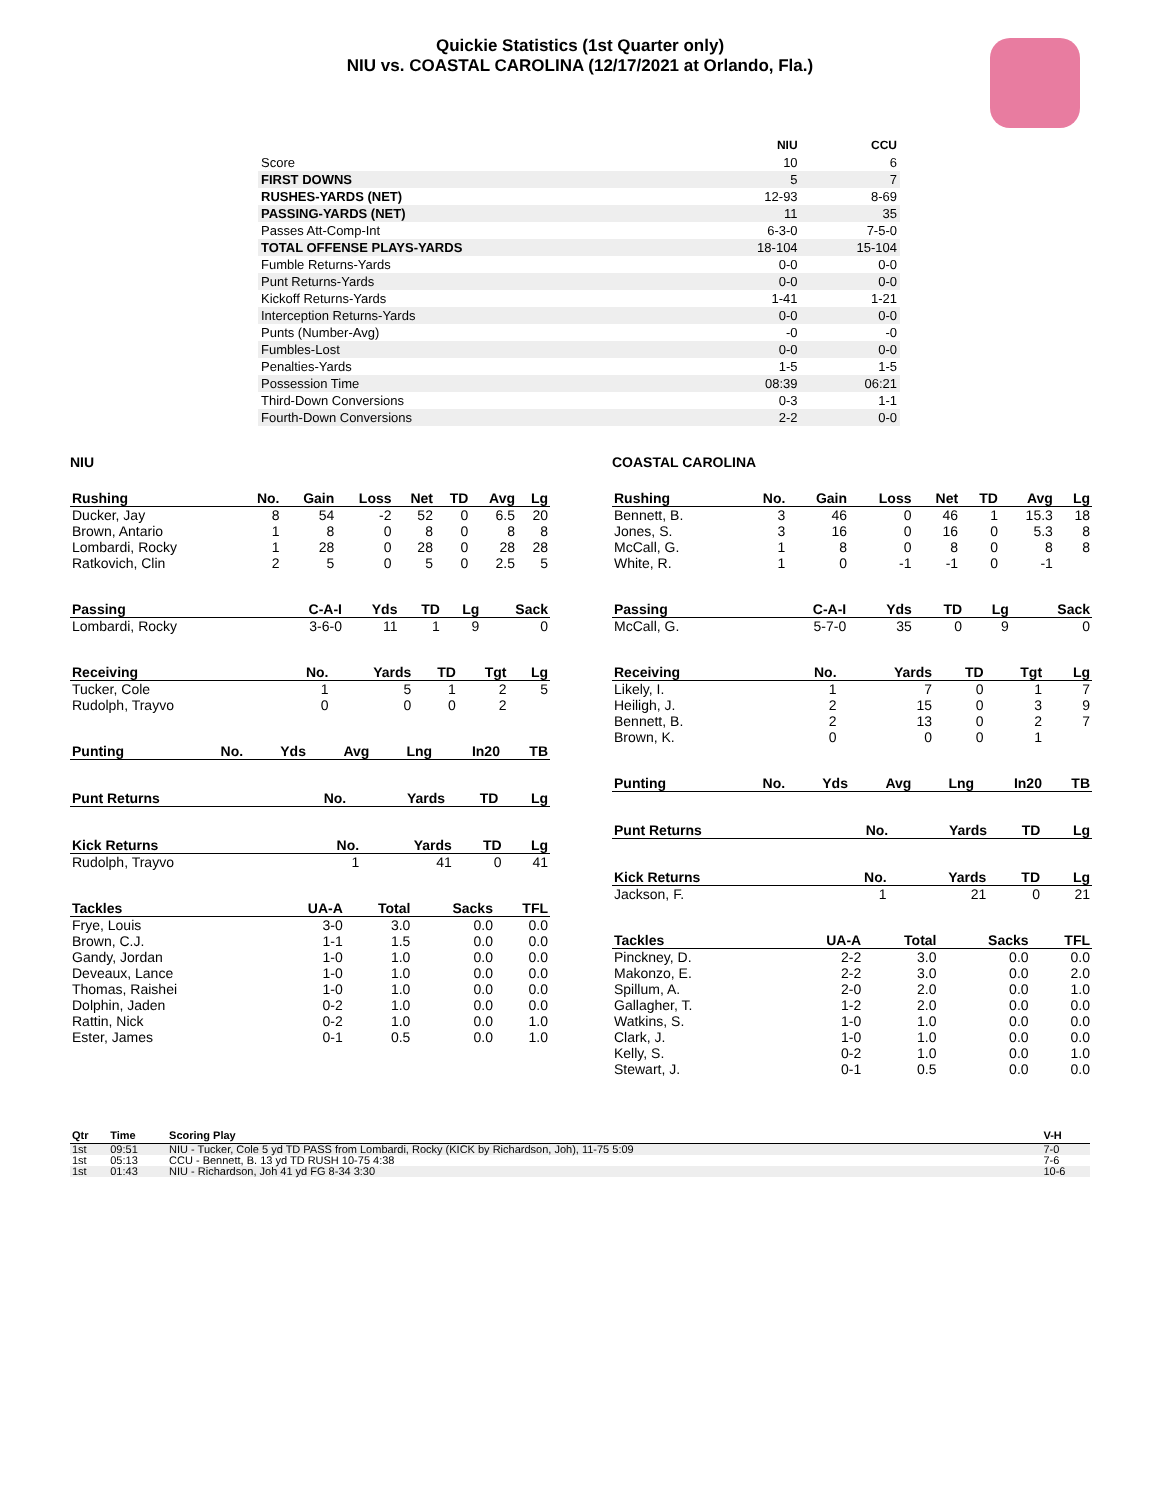Quickie Statistics (1st Quarter only)
NIU vs. COASTAL CAROLINA (12/17/2021 at Orlando, Fla.)
| | NIU | CCU |
| --- | --- | --- |
| Score | 10 | 6 |
| FIRST DOWNS | 5 | 7 |
| RUSHES-YARDS (NET) | 12-93 | 8-69 |
| PASSING-YARDS (NET) | 11 | 35 |
| Passes Att-Comp-Int | 6-3-0 | 7-5-0 |
| TOTAL OFFENSE PLAYS-YARDS | 18-104 | 15-104 |
| Fumble Returns-Yards | 0-0 | 0-0 |
| Punt Returns-Yards | 0-0 | 0-0 |
| Kickoff Returns-Yards | 1-41 | 1-21 |
| Interception Returns-Yards | 0-0 | 0-0 |
| Punts (Number-Avg) | -0 | -0 |
| Fumbles-Lost | 0-0 | 0-0 |
| Penalties-Yards | 1-5 | 1-5 |
| Possession Time | 08:39 | 06:21 |
| Third-Down Conversions | 0-3 | 1-1 |
| Fourth-Down Conversions | 2-2 | 0-0 |
NIU
| Rushing | No. | Gain | Loss | Net | TD | Avg | Lg |
| --- | --- | --- | --- | --- | --- | --- | --- |
| Ducker, Jay | 8 | 54 | -2 | 52 | 0 | 6.5 | 20 |
| Brown, Antario | 1 | 8 | 0 | 8 | 0 | 8 | 8 |
| Lombardi, Rocky | 1 | 28 | 0 | 28 | 0 | 28 | 28 |
| Ratkovich, Clin | 2 | 5 | 0 | 5 | 0 | 2.5 | 5 |
| Passing | C-A-I | Yds | TD | Lg | Sack |
| --- | --- | --- | --- | --- | --- |
| Lombardi, Rocky | 3-6-0 | 11 | 1 | 9 | 0 |
| Receiving | No. | Yards | TD | Tgt | Lg |
| --- | --- | --- | --- | --- | --- |
| Tucker, Cole | 1 | 5 | 1 | 2 | 5 |
| Rudolph, Trayvo | 0 | 0 | 0 | 2 | |
| Punting | No. | Yds | Avg | Lng | In20 | TB |
| --- | --- | --- | --- | --- | --- | --- |
| Punt Returns | No. | Yards | TD | Lg |
| --- | --- | --- | --- | --- |
| Kick Returns | No. | Yards | TD | Lg |
| --- | --- | --- | --- | --- |
| Rudolph, Trayvo | 1 | 41 | 0 | 41 |
| Tackles | UA-A | Total | Sacks | TFL |
| --- | --- | --- | --- | --- |
| Frye, Louis | 3-0 | 3.0 | 0.0 | 0.0 |
| Brown, C.J. | 1-1 | 1.5 | 0.0 | 0.0 |
| Gandy, Jordan | 1-0 | 1.0 | 0.0 | 0.0 |
| Deveaux, Lance | 1-0 | 1.0 | 0.0 | 0.0 |
| Thomas, Raishei | 1-0 | 1.0 | 0.0 | 0.0 |
| Dolphin, Jaden | 0-2 | 1.0 | 0.0 | 0.0 |
| Rattin, Nick | 0-2 | 1.0 | 0.0 | 1.0 |
| Ester, James | 0-1 | 0.5 | 0.0 | 1.0 |
COASTAL CAROLINA
| Rushing | No. | Gain | Loss | Net | TD | Avg | Lg |
| --- | --- | --- | --- | --- | --- | --- | --- |
| Bennett, B. | 3 | 46 | 0 | 46 | 1 | 15.3 | 18 |
| Jones, S. | 3 | 16 | 0 | 16 | 0 | 5.3 | 8 |
| McCall, G. | 1 | 8 | 0 | 8 | 0 | 8 | 8 |
| White, R. | 1 | 0 | -1 | -1 | 0 | -1 | |
| Passing | C-A-I | Yds | TD | Lg | Sack |
| --- | --- | --- | --- | --- | --- |
| McCall, G. | 5-7-0 | 35 | 0 | 9 | 0 |
| Receiving | No. | Yards | TD | Tgt | Lg |
| --- | --- | --- | --- | --- | --- |
| Likely, I. | 1 | 7 | 0 | 1 | 7 |
| Heiligh, J. | 2 | 15 | 0 | 3 | 9 |
| Bennett, B. | 2 | 13 | 0 | 2 | 7 |
| Brown, K. | 0 | 0 | 0 | 1 | |
| Punting | No. | Yds | Avg | Lng | In20 | TB |
| --- | --- | --- | --- | --- | --- | --- |
| Punt Returns | No. | Yards | TD | Lg |
| --- | --- | --- | --- | --- |
| Kick Returns | No. | Yards | TD | Lg |
| --- | --- | --- | --- | --- |
| Jackson, F. | 1 | 21 | 0 | 21 |
| Tackles | UA-A | Total | Sacks | TFL |
| --- | --- | --- | --- | --- |
| Pinckney, D. | 2-2 | 3.0 | 0.0 | 0.0 |
| Makonzo, E. | 2-2 | 3.0 | 0.0 | 2.0 |
| Spillum, A. | 2-0 | 2.0 | 0.0 | 1.0 |
| Gallagher, T. | 1-2 | 2.0 | 0.0 | 0.0 |
| Watkins, S. | 1-0 | 1.0 | 0.0 | 0.0 |
| Clark, J. | 1-0 | 1.0 | 0.0 | 0.0 |
| Kelly, S. | 0-2 | 1.0 | 0.0 | 1.0 |
| Stewart, J. | 0-1 | 0.5 | 0.0 | 0.0 |
| Qtr | Time | Scoring Play | V-H |
| --- | --- | --- | --- |
| 1st | 09:51 | NIU - Tucker, Cole 5 yd TD PASS from Lombardi, Rocky (KICK by Richardson, Joh), 11-75 5:09 | 7-0 |
| 1st | 05:13 | CCU - Bennett, B. 13 yd TD RUSH 10-75 4:38 | 7-6 |
| 1st | 01:43 | NIU - Richardson, Joh 41 yd FG 8-34 3:30 | 10-6 |